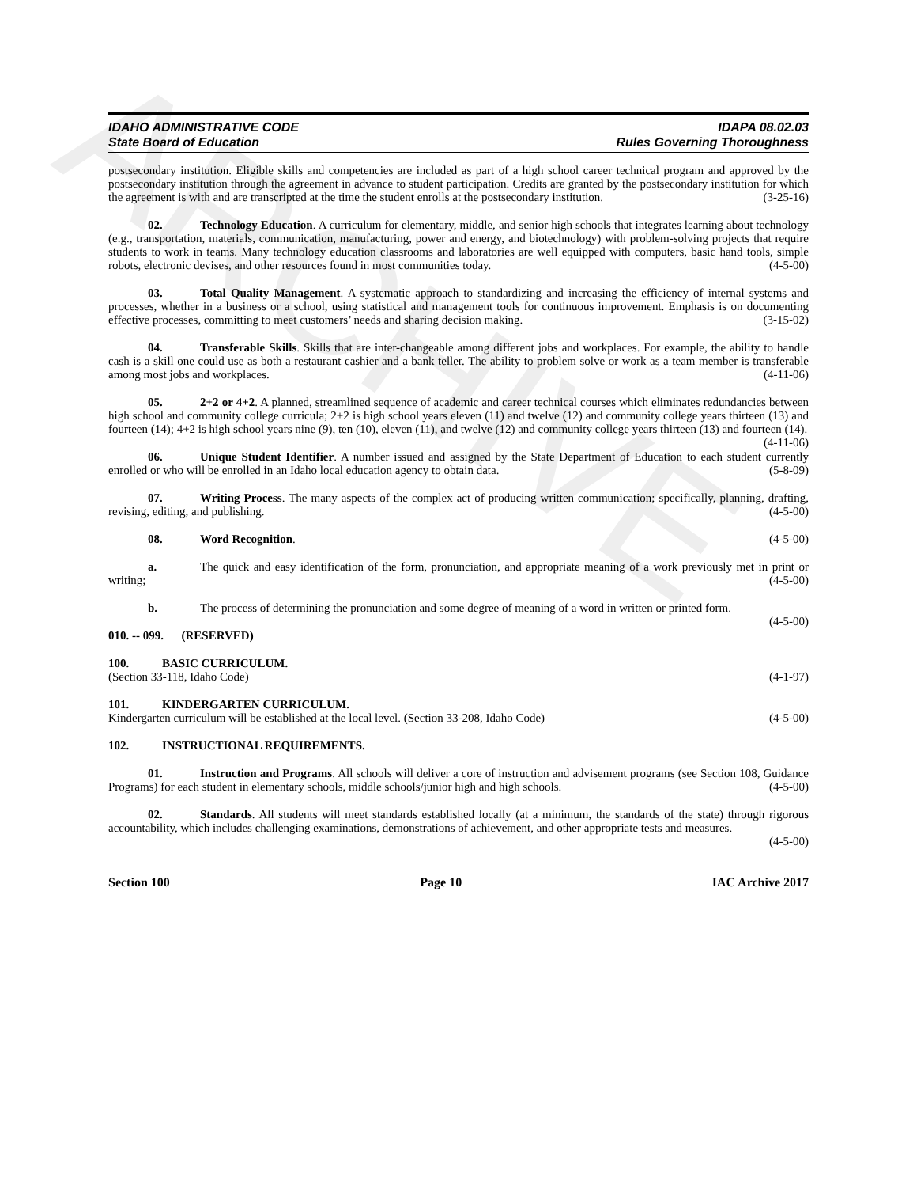ARCHIVE
IDAHO ADMINISTRATIVE CODE
State Board of Education
IDAPA 08.02.03
Rules Governing Thoroughness
postsecondary institution. Eligible skills and competencies are included as part of a high school career technical program and approved by the postsecondary institution through the agreement in advance to student participation. Credits are granted by the postsecondary institution for which the agreement is with and are transcripted at the time the student enrolls at the postsecondary institution. (3-25-16)
02. Technology Education. A curriculum for elementary, middle, and senior high schools that integrates learning about technology (e.g., transportation, materials, communication, manufacturing, power and energy, and biotechnology) with problem-solving projects that require students to work in teams. Many technology education classrooms and laboratories are well equipped with computers, basic hand tools, simple robots, electronic devises, and other resources found in most communities today. (4-5-00)
03. Total Quality Management. A systematic approach to standardizing and increasing the efficiency of internal systems and processes, whether in a business or a school, using statistical and management tools for continuous improvement. Emphasis is on documenting effective processes, committing to meet customers’ needs and sharing decision making. (3-15-02)
04. Transferable Skills. Skills that are inter-changeable among different jobs and workplaces. For example, the ability to handle cash is a skill one could use as both a restaurant cashier and a bank teller. The ability to problem solve or work as a team member is transferable among most jobs and workplaces. (4-11-06)
05. 2+2 or 4+2. A planned, streamlined sequence of academic and career technical courses which eliminates redundancies between high school and community college curricula; 2+2 is high school years eleven (11) and twelve (12) and community college years thirteen (13) and fourteen (14); 4+2 is high school years nine (9), ten (10), eleven (11), and twelve (12) and community college years thirteen (13) and fourteen (14). (4-11-06)
06. Unique Student Identifier. A number issued and assigned by the State Department of Education to each student currently enrolled or who will be enrolled in an Idaho local education agency to obtain data. (5-8-09)
07. Writing Process. The many aspects of the complex act of producing written communication; specifically, planning, drafting, revising, editing, and publishing. (4-5-00)
08. Word Recognition. (4-5-00)
a. The quick and easy identification of the form, pronunciation, and appropriate meaning of a work previously met in print or writing; (4-5-00)
b. The process of determining the pronunciation and some degree of meaning of a word in written or printed form. (4-5-00)
010. -- 099. (RESERVED)
100. BASIC CURRICULUM.
(Section 33-118, Idaho Code) (4-1-97)
101. KINDERGARTEN CURRICULUM.
Kindergarten curriculum will be established at the local level. (Section 33-208, Idaho Code) (4-5-00)
102. INSTRUCTIONAL REQUIREMENTS.
01. Instruction and Programs. All schools will deliver a core of instruction and advisement programs (see Section 108, Guidance Programs) for each student in elementary schools, middle schools/junior high and high schools. (4-5-00)
02. Standards. All students will meet standards established locally (at a minimum, the standards of the state) through rigorous accountability, which includes challenging examinations, demonstrations of achievement, and other appropriate tests and measures. (4-5-00)
Section 100 Page 10 IAC Archive 2017